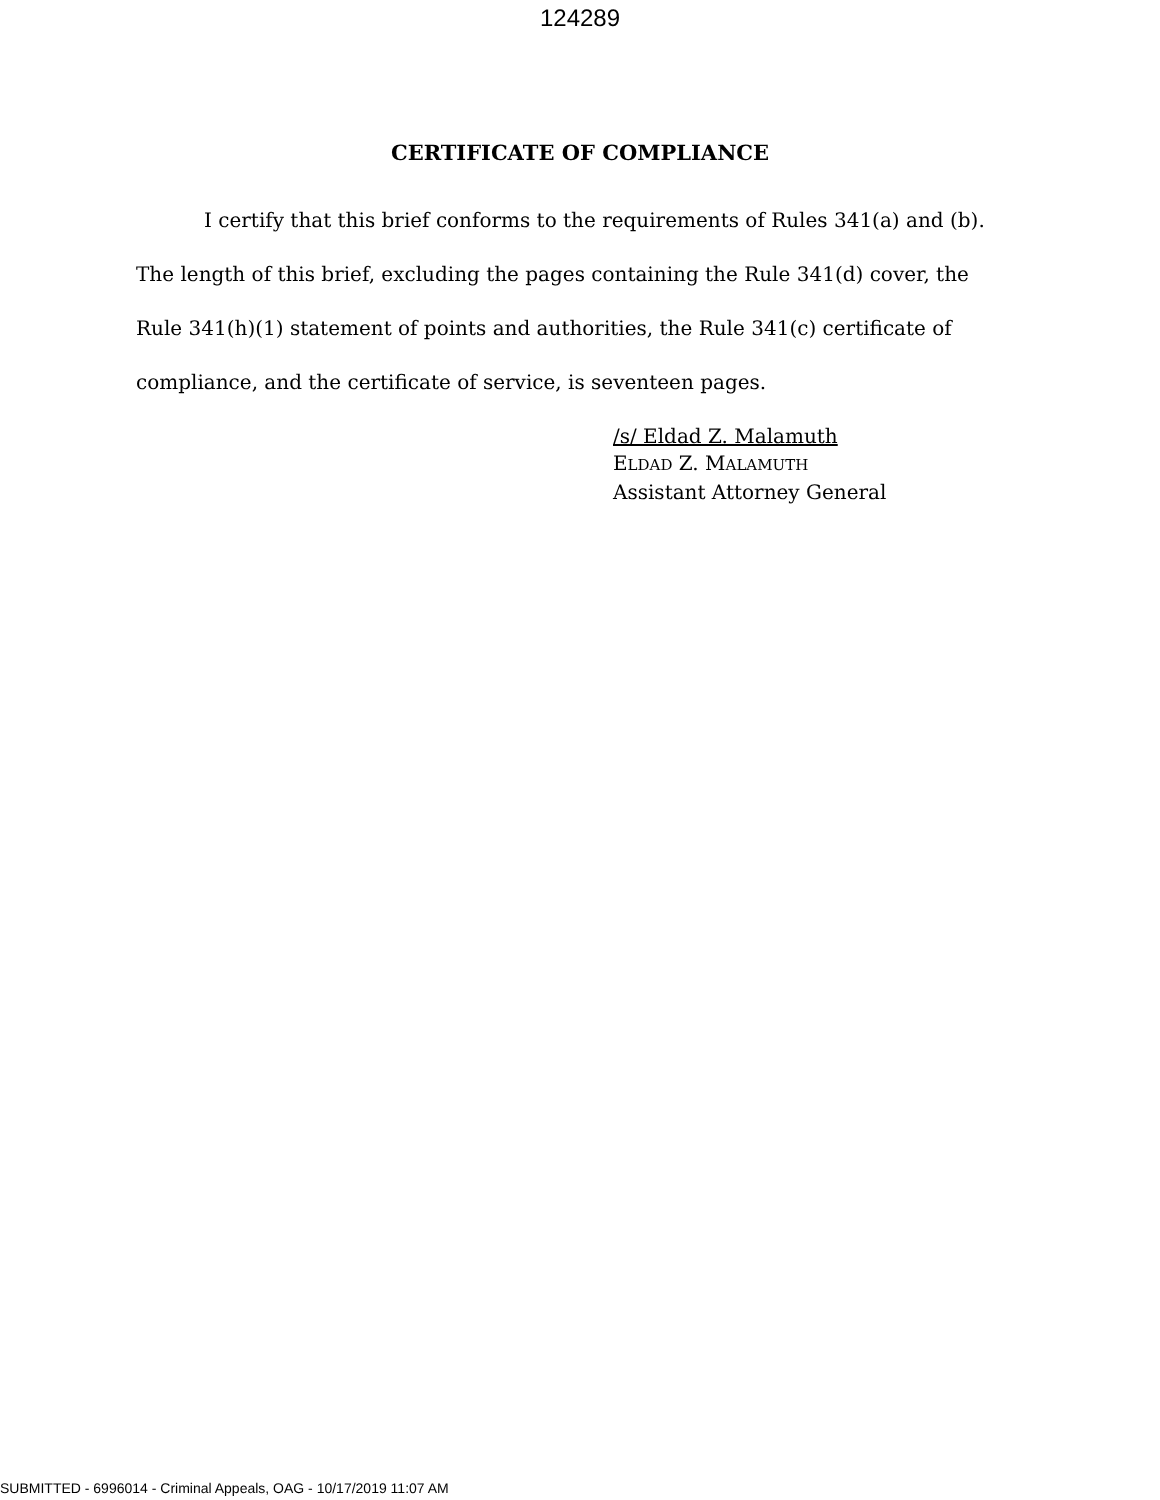124289
CERTIFICATE OF COMPLIANCE
I certify that this brief conforms to the requirements of Rules 341(a) and (b). The length of this brief, excluding the pages containing the Rule 341(d) cover, the Rule 341(h)(1) statement of points and authorities, the Rule 341(c) certificate of compliance, and the certificate of service, is seventeen pages.
/s/ Eldad Z. Malamuth
ELDAD Z. MALAMUTH
Assistant Attorney General
SUBMITTED - 6996014 - Criminal Appeals, OAG - 10/17/2019 11:07 AM